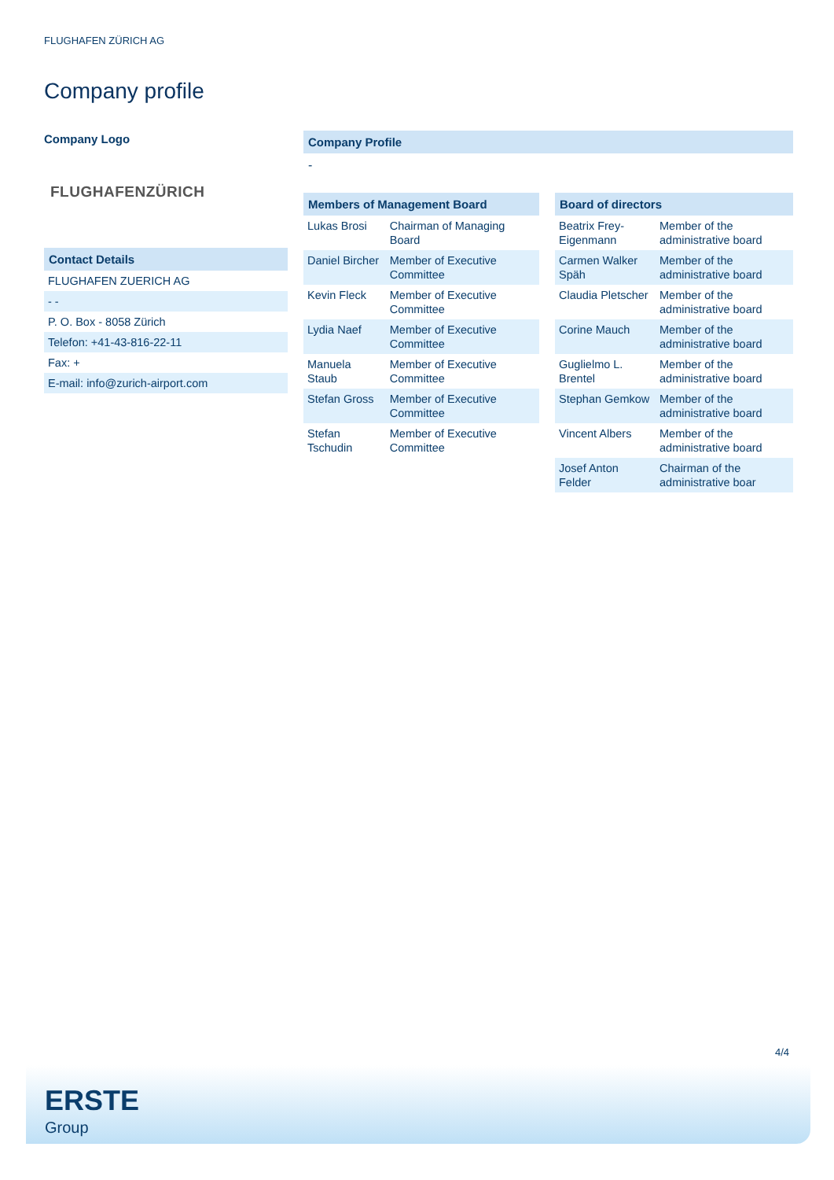FLUGHAFEN ZÜRICH AG
Company profile
Company Logo
FLUGHAFENZÜRICH
Contact Details
| FLUGHAFEN ZUERICH AG |
| - - |
| P. O. Box - 8058 Zürich |
| Telefon: +41-43-816-22-11 |
| Fax: + |
| E-mail: info@zurich-airport.com |
Company Profile
-
Members of Management Board
| Lukas Brosi | Chairman of Managing Board |
| Daniel Bircher | Member of Executive Committee |
| Kevin Fleck | Member of Executive Committee |
| Lydia Naef | Member of Executive Committee |
| Manuela Staub | Member of Executive Committee |
| Stefan Gross | Member of Executive Committee |
| Stefan Tschudin | Member of Executive Committee |
Board of directors
| Beatrix Frey-Eigenmann | Member of the administrative board |
| Carmen Walker Späh | Member of the administrative board |
| Claudia Pletscher | Member of the administrative board |
| Corine Mauch | Member of the administrative board |
| Guglielmo L. Brentel | Member of the administrative board |
| Stephan Gemkow | Member of the administrative board |
| Vincent Albers | Member of the administrative board |
| Josef Anton Felder | Chairman of the administrative boar |
4/4
ERSTE
Group